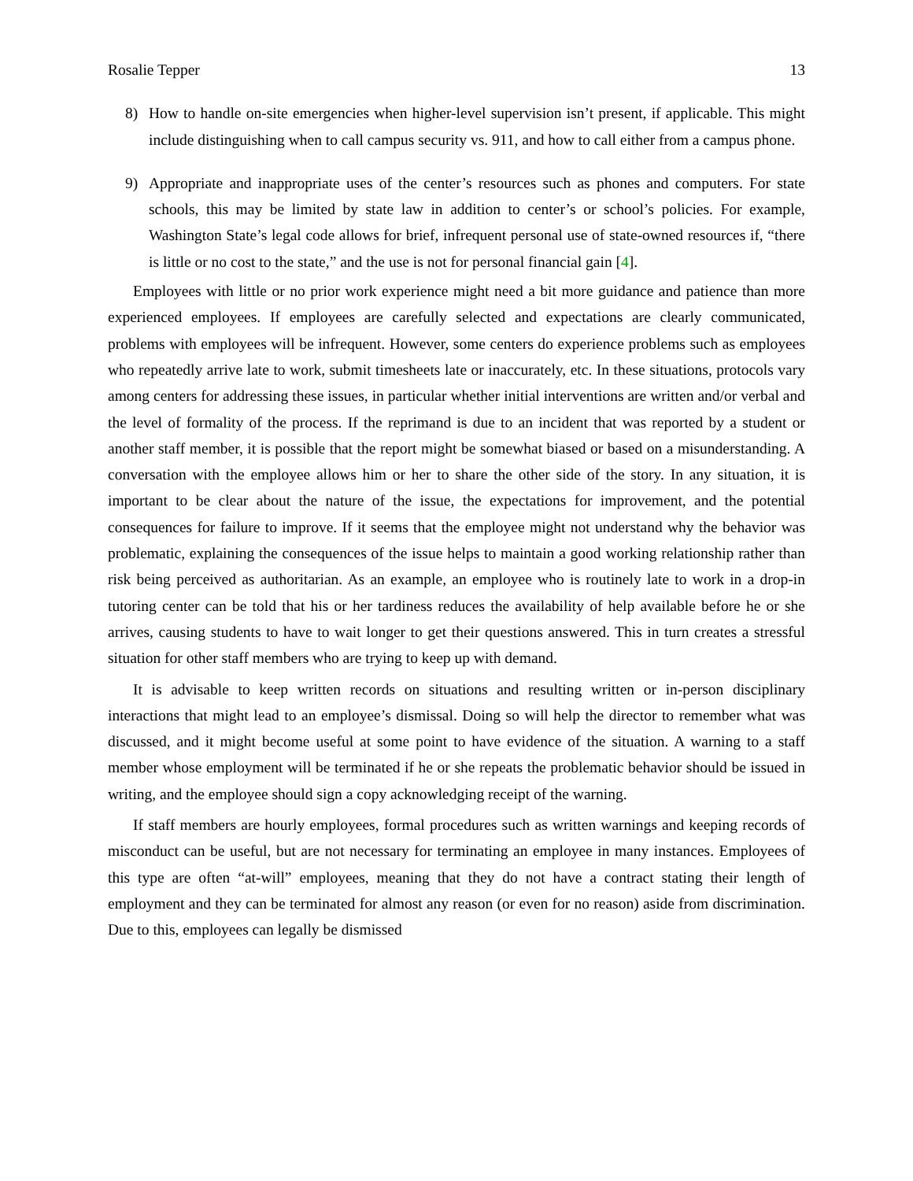Rosalie Tepper 13
8) How to handle on-site emergencies when higher-level supervision isn’t present, if applicable. This might include distinguishing when to call campus security vs. 911, and how to call either from a campus phone.
9) Appropriate and inappropriate uses of the center’s resources such as phones and computers. For state schools, this may be limited by state law in addition to center’s or school’s policies. For example, Washington State’s legal code allows for brief, infrequent personal use of state-owned resources if, “there is little or no cost to the state,” and the use is not for personal financial gain [4].
Employees with little or no prior work experience might need a bit more guidance and patience than more experienced employees. If employees are carefully selected and expectations are clearly communicated, problems with employees will be infrequent. However, some centers do experience problems such as employees who repeatedly arrive late to work, submit timesheets late or inaccurately, etc. In these situations, protocols vary among centers for addressing these issues, in particular whether initial interventions are written and/or verbal and the level of formality of the process. If the reprimand is due to an incident that was reported by a student or another staff member, it is possible that the report might be somewhat biased or based on a misunderstanding. A conversation with the employee allows him or her to share the other side of the story. In any situation, it is important to be clear about the nature of the issue, the expectations for improvement, and the potential consequences for failure to improve. If it seems that the employee might not understand why the behavior was problematic, explaining the consequences of the issue helps to maintain a good working relationship rather than risk being perceived as authoritarian. As an example, an employee who is routinely late to work in a drop-in tutoring center can be told that his or her tardiness reduces the availability of help available before he or she arrives, causing students to have to wait longer to get their questions answered. This in turn creates a stressful situation for other staff members who are trying to keep up with demand.
It is advisable to keep written records on situations and resulting written or in-person disciplinary interactions that might lead to an employee’s dismissal. Doing so will help the director to remember what was discussed, and it might become useful at some point to have evidence of the situation. A warning to a staff member whose employment will be terminated if he or she repeats the problematic behavior should be issued in writing, and the employee should sign a copy acknowledging receipt of the warning.
If staff members are hourly employees, formal procedures such as written warnings and keeping records of misconduct can be useful, but are not necessary for terminating an employee in many instances. Employees of this type are often “at-will” employees, meaning that they do not have a contract stating their length of employment and they can be terminated for almost any reason (or even for no reason) aside from discrimination. Due to this, employees can legally be dismissed